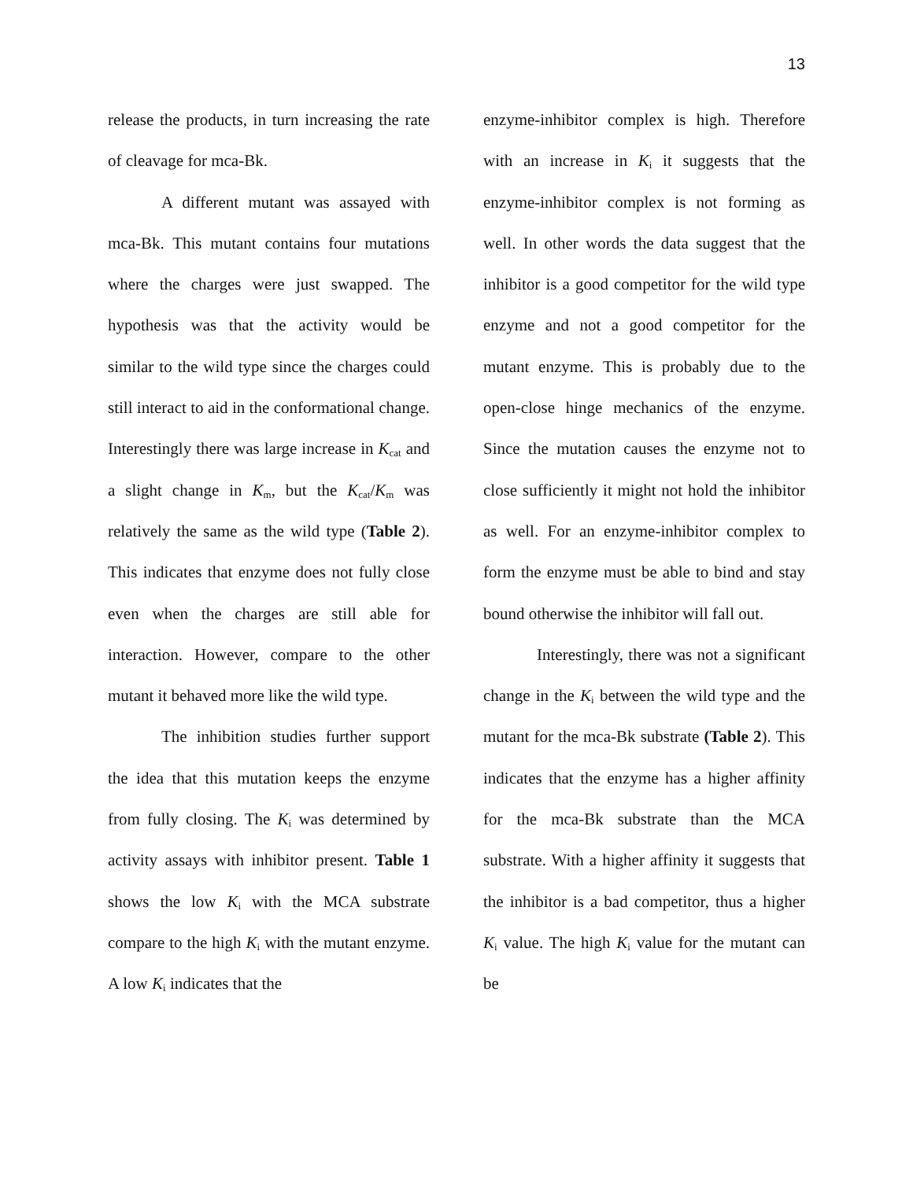13
release the products, in turn increasing the rate of cleavage for mca-Bk.
A different mutant was assayed with mca-Bk. This mutant contains four mutations where the charges were just swapped. The hypothesis was that the activity would be similar to the wild type since the charges could still interact to aid in the conformational change. Interestingly there was large increase in K<sub>cat</sub> and a slight change in K<sub>m</sub>, but the K<sub>cat</sub>/K<sub>m</sub> was relatively the same as the wild type (Table 2). This indicates that enzyme does not fully close even when the charges are still able for interaction. However, compare to the other mutant it behaved more like the wild type.
The inhibition studies further support the idea that this mutation keeps the enzyme from fully closing. The K<sub>i</sub> was determined by activity assays with inhibitor present. Table 1 shows the low K<sub>i</sub> with the MCA substrate compare to the high K<sub>i</sub> with the mutant enzyme. A low K<sub>i</sub> indicates that the
enzyme-inhibitor complex is high. Therefore with an increase in K<sub>i</sub> it suggests that the enzyme-inhibitor complex is not forming as well. In other words the data suggest that the inhibitor is a good competitor for the wild type enzyme and not a good competitor for the mutant enzyme. This is probably due to the open-close hinge mechanics of the enzyme. Since the mutation causes the enzyme not to close sufficiently it might not hold the inhibitor as well. For an enzyme-inhibitor complex to form the enzyme must be able to bind and stay bound otherwise the inhibitor will fall out.
Interestingly, there was not a significant change in the K<sub>i</sub> between the wild type and the mutant for the mca-Bk substrate (Table 2). This indicates that the enzyme has a higher affinity for the mca-Bk substrate than the MCA substrate. With a higher affinity it suggests that the inhibitor is a bad competitor, thus a higher K<sub>i</sub> value. The high K<sub>i</sub> value for the mutant can be